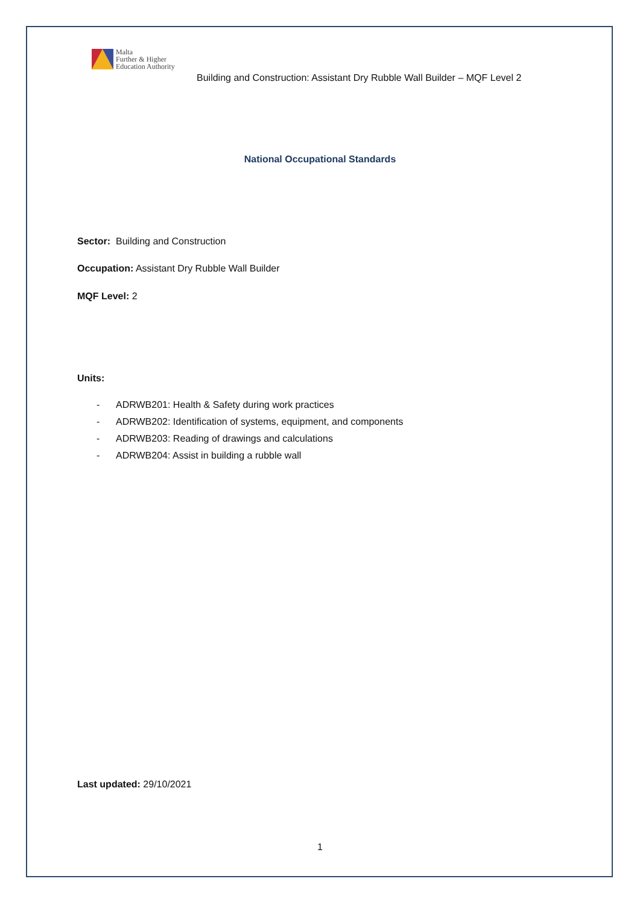Malta
Further & Higher
Education Authority
Building and Construction: Assistant Dry Rubble Wall Builder – MQF Level 2
National Occupational Standards
Sector: Building and Construction
Occupation: Assistant Dry Rubble Wall Builder
MQF Level: 2
Units:
- ADRWB201: Health & Safety during work practices
- ADRWB202: Identification of systems, equipment, and components
- ADRWB203: Reading of drawings and calculations
- ADRWB204: Assist in building a rubble wall
Last updated: 29/10/2021
1